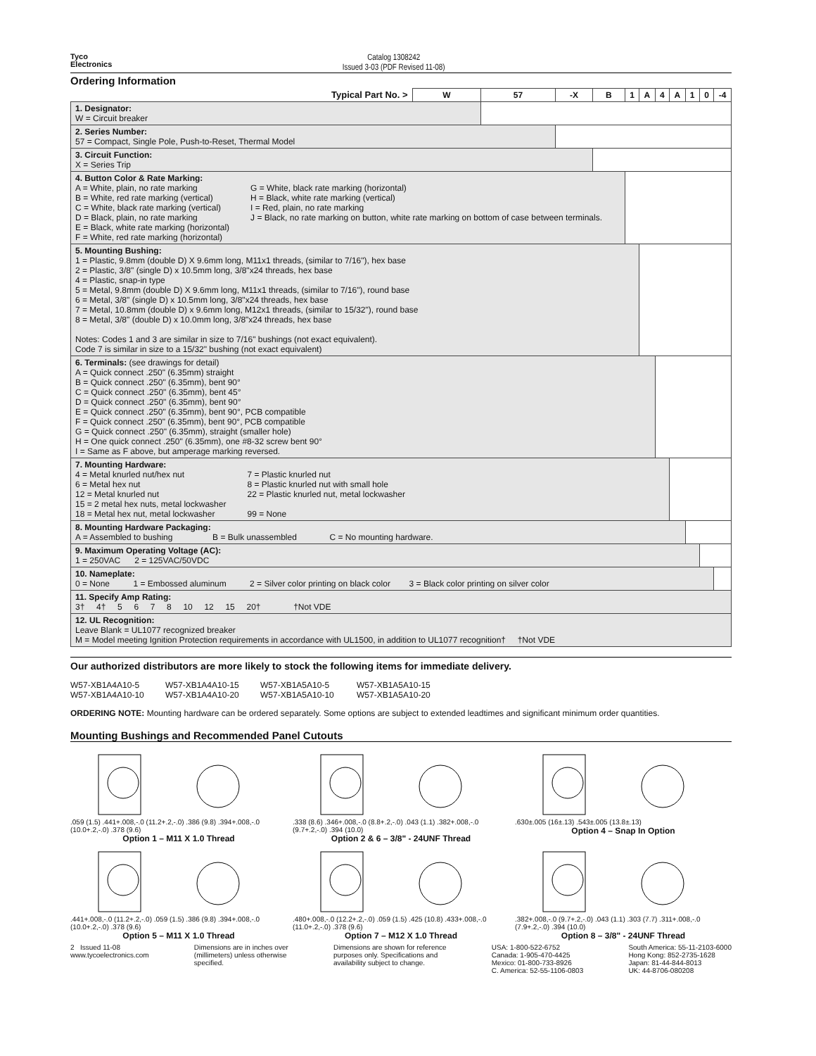Tyco
Electronics
Catalog 1308242
Issued 3-03 (PDF Revised 11-08)
Ordering Information
| Typical Part No. > | W | 57 | -X | B | 1 | A | 4 | A | 1 | 0 | -4 |
| 1. Designator: W = Circuit breaker | | | | | | | | | | | |
| 2. Series Number: 57 = Compact, Single Pole, Push-to-Reset, Thermal Model | | | | | | | | | | | |
| 3. Circuit Function: X = Series Trip | | | | | | | | | | | |
| 4. Button Color & Rate Marking: A = White, plain, no rate marking B = White, red rate marking (vertical) C = White, black rate marking (vertical) D = Black, plain, no rate marking E = Black, white rate marking (horizontal) F = White, red rate marking (horizontal) G = White, black rate marking (horizontal) H = Black, white rate marking (vertical) I = Red, plain, no rate marking J = Black, no rate marking on button, white rate marking on bottom of case between terminals. | | | | | | | | | | | |
| 5. Mounting Bushing: 1 = Plastic, 9.8mm (double D) X 9.6mm long, M11x1 threads, (similar to 7/16"), hex base 2 = Plastic, 3/8" (single D) x 10.5mm long, 3/8"x24 threads, hex base 4 = Plastic, snap-in type 5 = Metal, 9.8mm (double D) X 9.6mm long, M11x1 threads, (similar to 7/16"), round base 6 = Metal, 3/8" (single D) x 10.5mm long, 3/8"x24 threads, hex base 7 = Metal, 10.8mm (double D) x 9.6mm long, M12x1 threads, (similar to 15/32"), round base 8 = Metal, 3/8" (double D) x 10.0mm long, 3/8"x24 threads, hex base Notes: Codes 1 and 3 are similar in size to 7/16" bushings (not exact equivalent). Code 7 is similar in size to a 15/32" bushing (not exact equivalent) | | | | | | | | | | | |
| 6. Terminals: (see drawings for detail) A = Quick connect .250" (6.35mm) straight B = Quick connect .250" (6.35mm), bent 90° C = Quick connect .250" (6.35mm), bent 45° D = Quick connect .250" (6.35mm), bent 90° E = Quick connect .250" (6.35mm), bent 90°, PCB compatible F = Quick connect .250" (6.35mm), bent 90°, PCB compatible G = Quick connect .250" (6.35mm), straight (smaller hole) H = One quick connect .250" (6.35mm), one #8-32 screw bent 90° I = Same as F above, but amperage marking reversed. | | | | | | | | | | | |
| 7. Mounting Hardware: 4 = Metal knurled nut/hex nut 6 = Metal hex nut 12 = Metal knurled nut 15 = 2 metal hex nuts, metal lockwasher 18 = Metal hex nut, metal lockwasher 7 = Plastic knurled nut 8 = Plastic knurled nut with small hole 22 = Plastic knurled nut, metal lockwasher 99 = None | | | | | | | | | | | |
| 8. Mounting Hardware Packaging: A = Assembled to bushing B = Bulk unassembled C = No mounting hardware. | | | | | | | | | | | |
| 9. Maximum Operating Voltage (AC): 1 = 250VAC 2 = 125VAC/50VDC | | | | | | | | | | | |
| 10. Nameplate: 0 = None 1 = Embossed aluminum 2 = Silver color printing on black color 3 = Black color printing on silver color | | | | | | | | | | | |
| 11. Specify Amp Rating: 3† 4† 5 6 7 8 10 12 15 20† †Not VDE | | | | | | | | | | | |
| 12. UL Recognition: Leave Blank = UL1077 recognized breaker M = Model meeting Ignition Protection requirements in accordance with UL1500, in addition to UL1077 recognition† †Not VDE | | | | | | | | | | | |
Our authorized distributors are more likely to stock the following items for immediate delivery.
W57-XB1A4A10-5 W57-XB1A4A10-15 W57-XB1A5A10-5 W57-XB1A5A10-15 W57-XB1A4A10-10 W57-XB1A4A10-20 W57-XB1A5A10-10 W57-XB1A5A10-20
ORDERING NOTE: Mounting hardware can be ordered separately. Some options are subject to extended leadtimes and significant minimum order quantities.
Mounting Bushings and Recommended Panel Cutouts
.059 (1.5) .441+.008,-.0 (11.2+.2,-.0) .386 (9.8) .394+.008,-.0 (10.0+.2,-.0) .378 (9.6)
Option 1 – M11 X 1.0 Thread
.338 (8.6) .346+.008,-.0 (8.8+.2,-.0) .043 (1.1) .382+.008,-.0 (9.7+.2,-.0) .394 (10.0)
Option 2 & 6 – 3/8" - 24UNF Thread
.630±.005 (16±.13) .543±.005 (13.8±.13)
Option 4 – Snap In Option
.441+.008,-.0 (11.2+.2,-.0) .059 (1.5) .386 (9.8) .394+.008,-.0 (10.0+.2,-.0) .378 (9.6)
Option 5 – M11 X 1.0 Thread
.480+.008,-.0 (12.2+.2,-.0) .059 (1.5) .425 (10.8) .433+.008,-.0 (11.0+.2,-.0) .378 (9.6)
Option 7 – M12 X 1.0 Thread
.382+.008,-.0 (9.7+.2,-.0) .043 (1.1) .303 (7.7) .311+.008,-.0 (7.9+.2,-.0) .394 (10.0)
Option 8 – 3/8" - 24UNF Thread
2 Issued 11-08
www.tycoelectronics.com
Dimensions are in inches over
(millimeters) unless otherwise
specified.
Dimensions are shown for reference
purposes only. Specifications and
availability subject to change.
USA: 1-800-522-6752
Canada: 1-905-470-4425
Mexico: 01-800-733-8926
C. America: 52-55-1106-0803
South America: 55-11-2103-6000
Hong Kong: 852-2735-1628
Japan: 81-44-844-8013
UK: 44-8706-080208